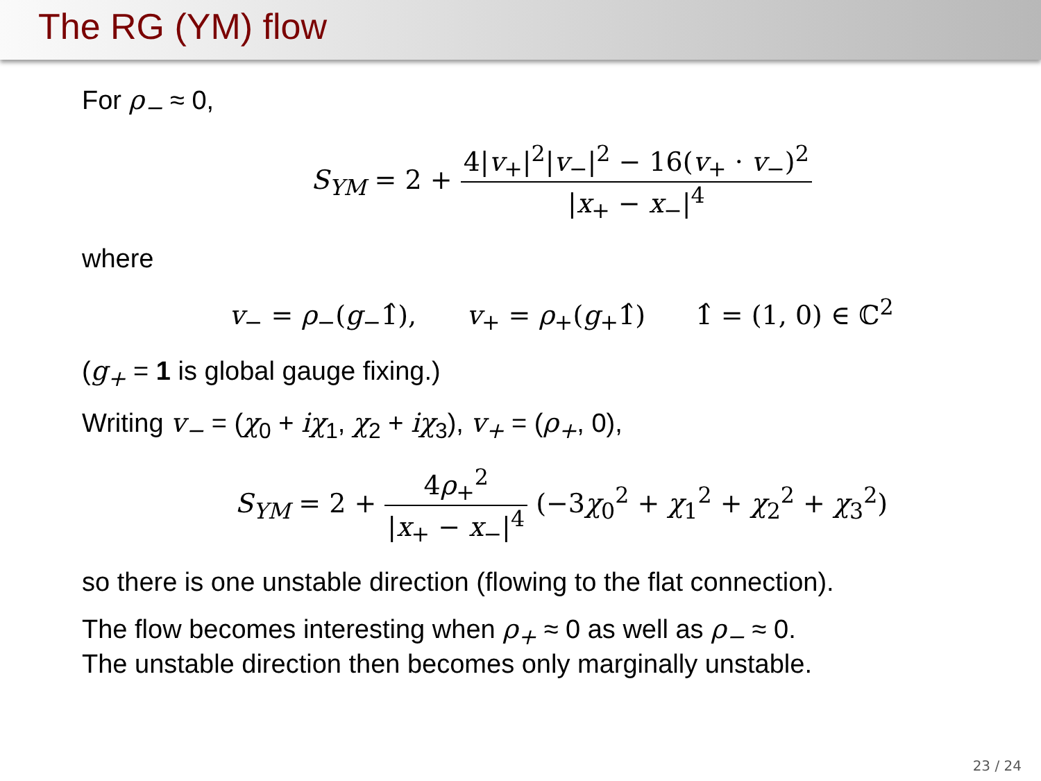The RG (YM) flow
For ρ<sub>−</sub> ≈ 0,
S<sub>YM</sub> = 2 + 4|v<sub>+</sub>|<sup>2</sup>|v<sub>−</sub>|<sup>2</sup> − 16(v<sub>+</sub> · v<sub>−</sub>)<sup>2</sup> |x<sub>+</sub> − x<sub>−</sub>|<sup>4</sup>
where
v<sub>−</sub> = ρ<sub>−</sub>(g<sub>−</sub>1̂), v<sub>+</sub> = ρ<sub>+</sub>(g<sub>+</sub>1̂) 1̂ = (1, 0) ∈ ℂ<sup>2</sup>
(g<sub>+</sub> = 1 is global gauge fixing.)
Writing v<sub>−</sub> = (χ<sub>0</sub> + iχ<sub>1</sub>, χ<sub>2</sub> + iχ<sub>3</sub>), v<sub>+</sub> = (ρ<sub>+</sub>, 0),
S<sub>YM</sub> = 2 + 4ρ<sub>+</sub><sup>2</sup> |x<sub>+</sub> − x<sub>−</sub>|<sup>4</sup> (−3χ<sub>0</sub><sup>2</sup> + χ<sub>1</sub><sup>2</sup> + χ<sub>2</sub><sup>2</sup> + χ<sub>3</sub><sup>2</sup>)
so there is one unstable direction (flowing to the flat connection).
The flow becomes interesting when ρ<sub>+</sub> ≈ 0 as well as ρ<sub>−</sub> ≈ 0.
The unstable direction then becomes only marginally unstable.
23 / 24